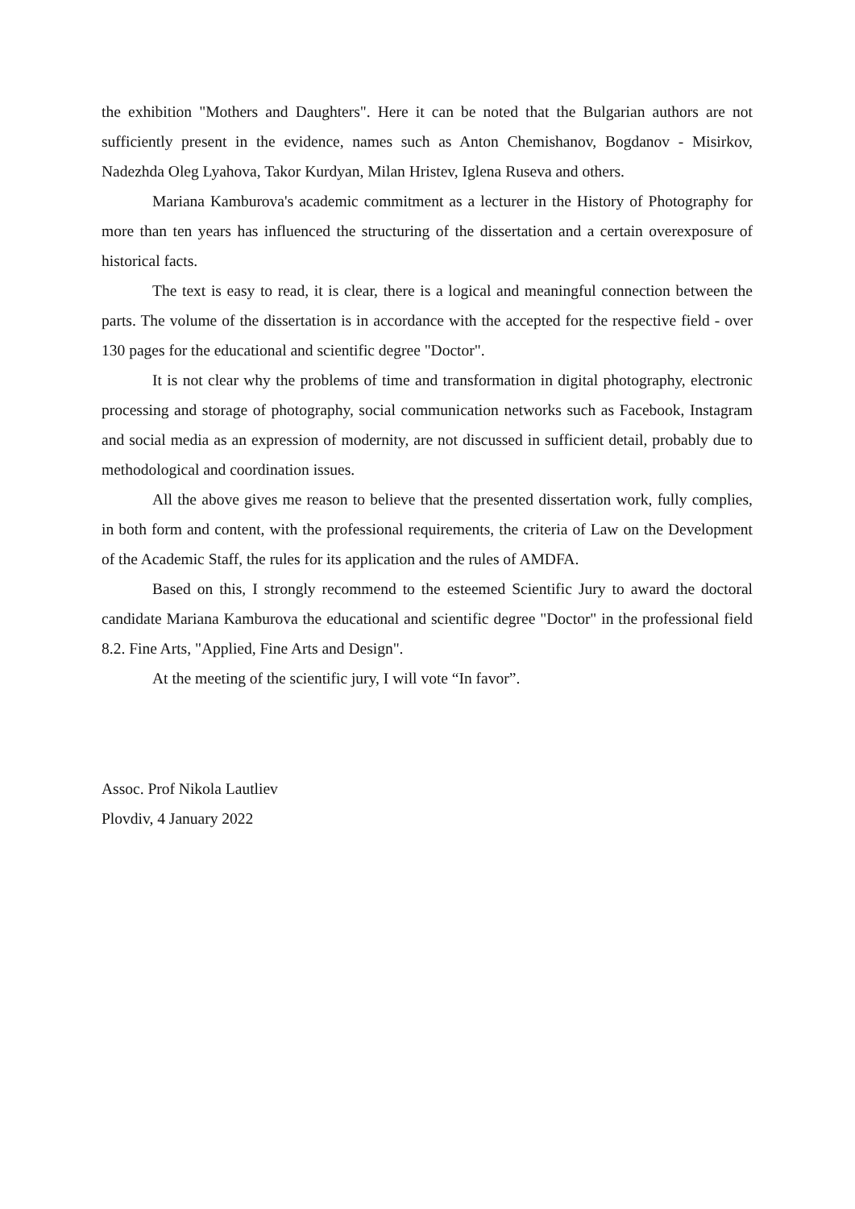the exhibition "Mothers and Daughters". Here it can be noted that the Bulgarian authors are not sufficiently present in the evidence, names such as Anton Chemishanov, Bogdanov - Misirkov, Nadezhda Oleg Lyahova, Takor Kurdyan, Milan Hristev, Iglena Ruseva and others.
Mariana Kamburova's academic commitment as a lecturer in the History of Photography for more than ten years has influenced the structuring of the dissertation and a certain overexposure of historical facts.
The text is easy to read, it is clear, there is a logical and meaningful connection between the parts. The volume of the dissertation is in accordance with the accepted for the respective field - over 130 pages for the educational and scientific degree "Doctor".
It is not clear why the problems of time and transformation in digital photography, electronic processing and storage of photography, social communication networks such as Facebook, Instagram and social media as an expression of modernity, are not discussed in sufficient detail, probably due to methodological and coordination issues.
All the above gives me reason to believe that the presented dissertation work, fully complies, in both form and content, with the professional requirements, the criteria of Law on the Development of the Academic Staff, the rules for its application and the rules of AMDFA.
Based on this, I strongly recommend to the esteemed Scientific Jury to award the doctoral candidate Mariana Kamburova the educational and scientific degree "Doctor" in the professional field 8.2. Fine Arts, "Applied, Fine Arts and Design".
At the meeting of the scientific jury, I will vote “In favor”.
Assoc. Prof Nikola Lautliev
Plovdiv, 4 January 2022